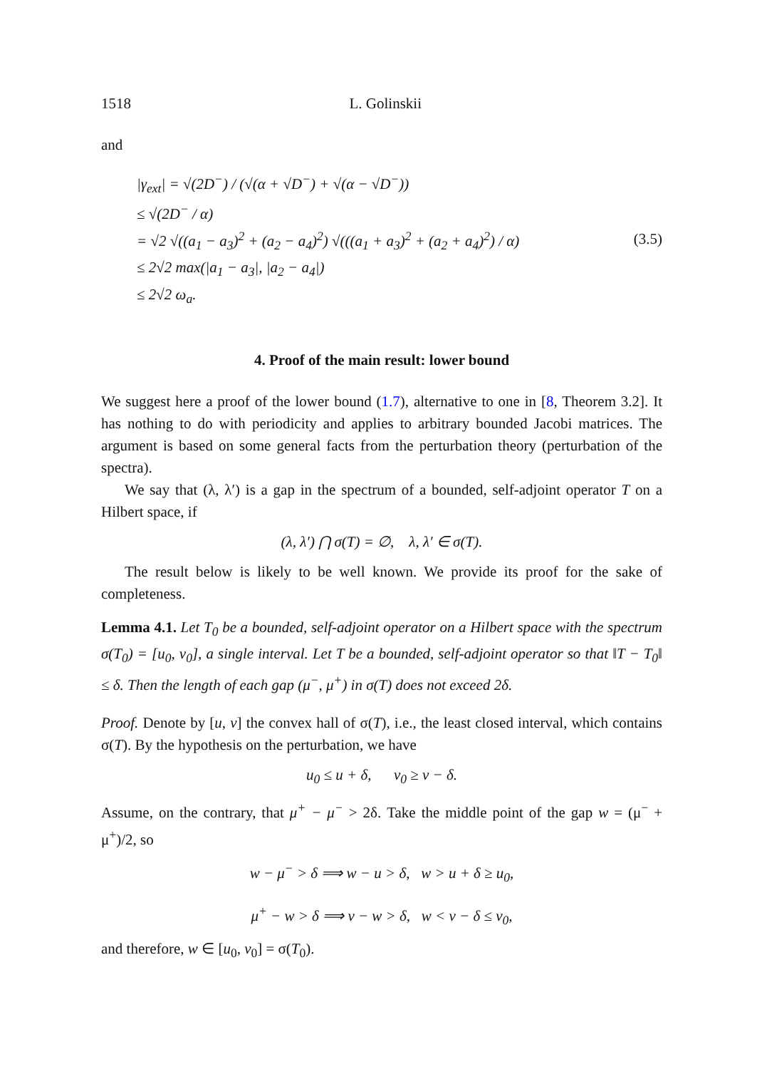1518 L. Golinskii
and
|γ<sub>ext</sub>| = √(2D<sup>−</sup>) / (√(α + √D<sup>−</sup>) + √(α − √D<sup>−</sup>))
≤ √(2D<sup>−</sup> / α)
= √2 √((a<sub>1</sub> − a<sub>3</sub>)<sup>2</sup> + (a<sub>2</sub> − a<sub>4</sub>)<sup>2</sup>) √(((a<sub>1</sub> + a<sub>3</sub>)<sup>2</sup> + (a<sub>2</sub> + a<sub>4</sub>)<sup>2</sup>) / α)
≤ 2√2 max(|a<sub>1</sub> − a<sub>3</sub>|, |a<sub>2</sub> − a<sub>4</sub>|)
≤ 2√2 ω<sub>a</sub>.
(3.5)
4. Proof of the main result: lower bound
We suggest here a proof of the lower bound (1.7), alternative to one in [8, Theorem 3.2]. It has nothing to do with periodicity and applies to arbitrary bounded Jacobi matrices. The argument is based on some general facts from the perturbation theory (perturbation of the spectra).
We say that (λ, λ′) is a gap in the spectrum of a bounded, self-adjoint operator T on a Hilbert space, if
(λ, λ′) ⋂ σ(T) = ∅, λ, λ′ ∈ σ(T).
The result below is likely to be well known. We provide its proof for the sake of completeness.
Lemma 4.1. Let T<sub>0</sub> be a bounded, self-adjoint operator on a Hilbert space with the spectrum σ(T<sub>0</sub>) = [u<sub>0</sub>, v<sub>0</sub>], a single interval. Let T be a bounded, self-adjoint operator so that ‖T − T<sub>0</sub>‖ ≤ δ. Then the length of each gap (μ<sup>−</sup>, μ<sup>+</sup>) in σ(T) does not exceed 2δ.
Proof. Denote by [u, v] the convex hall of σ(T), i.e., the least closed interval, which contains σ(T). By the hypothesis on the perturbation, we have
u<sub>0</sub> ≤ u + δ, v<sub>0</sub> ≥ v − δ.
Assume, on the contrary, that μ<sup>+</sup> − μ<sup>−</sup> > 2δ. Take the middle point of the gap w = (μ<sup>−</sup> + μ<sup>+</sup>)/2, so
w − μ<sup>−</sup> > δ ⟹ w − u > δ, w > u + δ ≥ u<sub>0</sub>,
μ<sup>+</sup> − w > δ ⟹ v − w > δ, w < v − δ ≤ v<sub>0</sub>,
and therefore, w ∈ [u<sub>0</sub>, v<sub>0</sub>] = σ(T<sub>0</sub>).